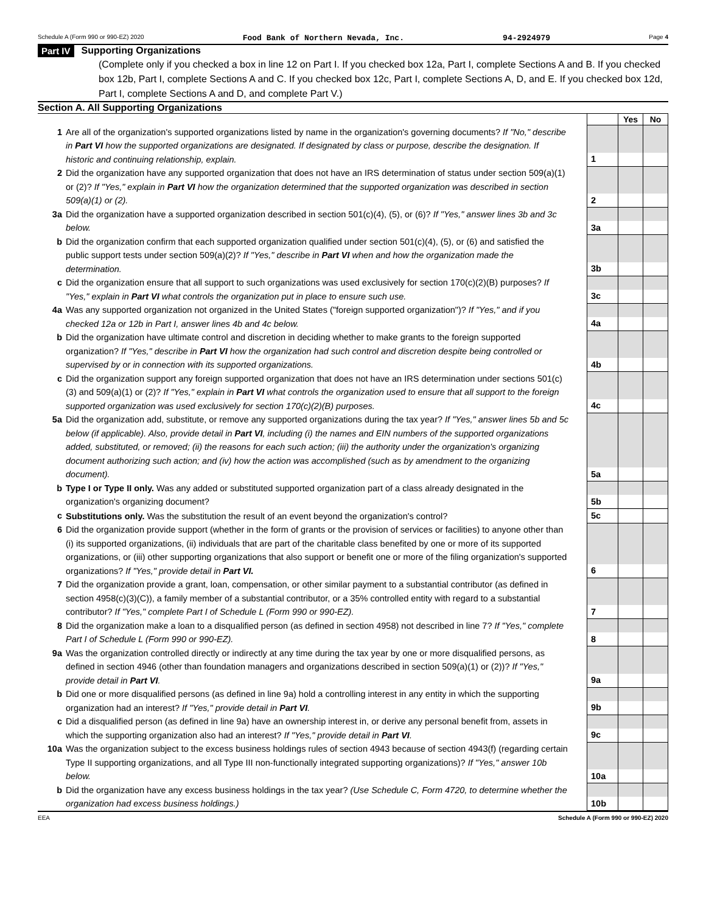Schedule A (Form 990 or 990-EZ) 2020 Food Bank of Northern Nevada, Inc. 94-2924979 Page 4
Part IV Supporting Organizations
(Complete only if you checked a box in line 12 on Part I. If you checked box 12a, Part I, complete Sections A and B. If you checked box 12b, Part I, complete Sections A and C. If you checked box 12c, Part I, complete Sections A, D, and E. If you checked box 12d, Part I, complete Sections A and D, and complete Part V.)
Section A. All Supporting Organizations
| | | | Yes | No |
| 1 | Are all of the organization's supported organizations listed by name in the organization's governing documents? If "No," describe in Part VI how the supported organizations are designated. If designated by class or purpose, describe the designation. If historic and continuing relationship, explain. | 1 | | |
| 2 | Did the organization have any supported organization that does not have an IRS determination of status under section 509(a)(1) or (2)? If "Yes," explain in Part VI how the organization determined that the supported organization was described in section 509(a)(1) or (2). | 2 | | |
| 3a | Did the organization have a supported organization described in section 501(c)(4), (5), or (6)? If "Yes," answer lines 3b and 3c below. | 3a | | |
| b | Did the organization confirm that each supported organization qualified under section 501(c)(4), (5), or (6) and satisfied the public support tests under section 509(a)(2)? If "Yes," describe in Part VI when and how the organization made the determination. | 3b | | |
| c | Did the organization ensure that all support to such organizations was used exclusively for section 170(c)(2)(B) purposes? If "Yes," explain in Part VI what controls the organization put in place to ensure such use. | 3c | | |
| 4a | Was any supported organization not organized in the United States ("foreign supported organization")? If "Yes," and if you checked 12a or 12b in Part I, answer lines 4b and 4c below. | 4a | | |
| b | Did the organization have ultimate control and discretion in deciding whether to make grants to the foreign supported organization? If "Yes," describe in Part VI how the organization had such control and discretion despite being controlled or supervised by or in connection with its supported organizations. | 4b | | |
| c | Did the organization support any foreign supported organization that does not have an IRS determination under sections 501(c)(3) and 509(a)(1) or (2)? If "Yes," explain in Part VI what controls the organization used to ensure that all support to the foreign supported organization was used exclusively for section 170(c)(2)(B) purposes. | 4c | | |
| 5a | Did the organization add, substitute, or remove any supported organizations during the tax year? If "Yes," answer lines 5b and 5c below (if applicable). Also, provide detail in Part VI , including (i) the names and EIN numbers of the supported organizations added, substituted, or removed; (ii) the reasons for each such action; (iii) the authority under the organization's organizing document authorizing such action; and (iv) how the action was accomplished (such as by amendment to the organizing document). | 5a | | |
| b | Type I or Type II only. Was any added or substituted supported organization part of a class already designated in the organization's organizing document? | 5b | | |
| c | Substitutions only. Was the substitution the result of an event beyond the organization's control? | 5c | | |
| 6 | Did the organization provide support (whether in the form of grants or the provision of services or facilities) to anyone other than (i) its supported organizations, (ii) individuals that are part of the charitable class benefited by one or more of its supported organizations, or (iii) other supporting organizations that also support or benefit one or more of the filing organization's supported organizations? If "Yes," provide detail in Part VI. | 6 | | |
| 7 | Did the organization provide a grant, loan, compensation, or other similar payment to a substantial contributor (as defined in section 4958(c)(3)(C)), a family member of a substantial contributor, or a 35% controlled entity with regard to a substantial contributor? If "Yes," complete Part I of Schedule L (Form 990 or 990-EZ). | 7 | | |
| 8 | Did the organization make a loan to a disqualified person (as defined in section 4958) not described in line 7? If "Yes," complete Part I of Schedule L (Form 990 or 990-EZ). | 8 | | |
| 9a | Was the organization controlled directly or indirectly at any time during the tax year by one or more disqualified persons, as defined in section 4946 (other than foundation managers and organizations described in section 509(a)(1) or (2))? If "Yes," provide detail in Part VI . | 9a | | |
| b | Did one or more disqualified persons (as defined in line 9a) hold a controlling interest in any entity in which the supporting organization had an interest? If "Yes," provide detail in Part VI . | 9b | | |
| c | Did a disqualified person (as defined in line 9a) have an ownership interest in, or derive any personal benefit from, assets in which the supporting organization also had an interest? If "Yes," provide detail in Part VI . | 9c | | |
| 10a | Was the organization subject to the excess business holdings rules of section 4943 because of section 4943(f) (regarding certain Type II supporting organizations, and all Type III non-functionally integrated supporting organizations)? If "Yes," answer 10b below. | 10a | | |
| b | Did the organization have any excess business holdings in the tax year? (Use Schedule C, Form 4720, to determine whether the organization had excess business holdings.) | 10b | | |
EEA Schedule A (Form 990 or 990-EZ) 2020